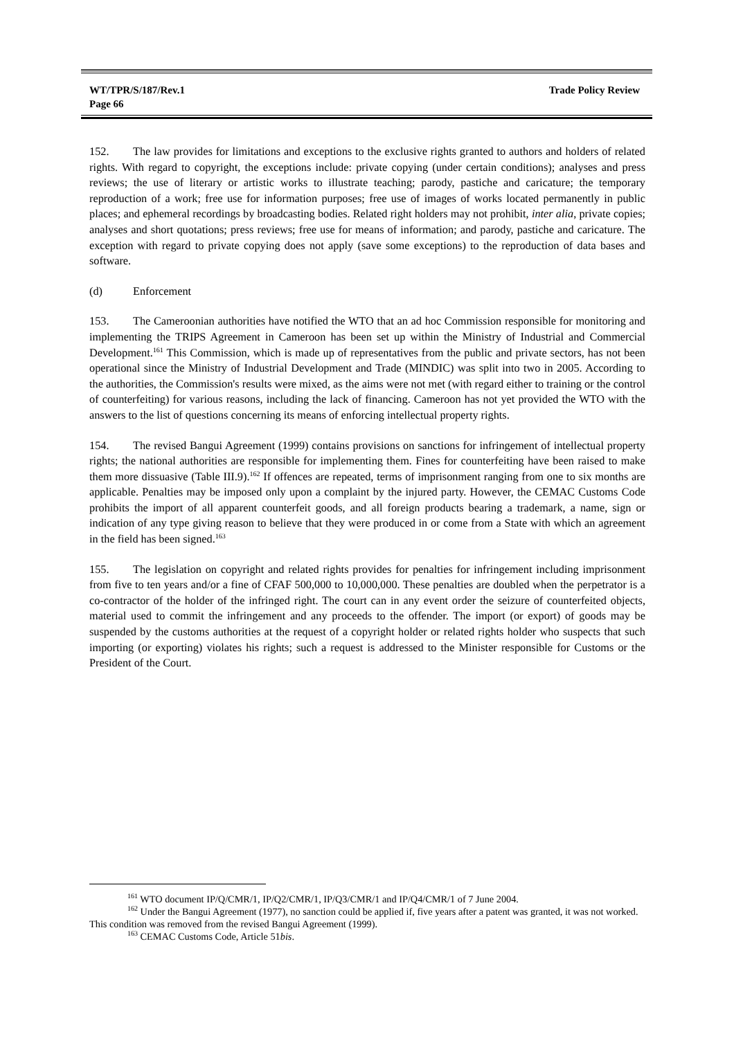WT/TPR/S/187/Rev.1
Page 66 Trade Policy Review
152. The law provides for limitations and exceptions to the exclusive rights granted to authors and holders of related rights. With regard to copyright, the exceptions include: private copying (under certain conditions); analyses and press reviews; the use of literary or artistic works to illustrate teaching; parody, pastiche and caricature; the temporary reproduction of a work; free use for information purposes; free use of images of works located permanently in public places; and ephemeral recordings by broadcasting bodies. Related right holders may not prohibit, inter alia, private copies; analyses and short quotations; press reviews; free use for means of information; and parody, pastiche and caricature. The exception with regard to private copying does not apply (save some exceptions) to the reproduction of data bases and software.
(d) Enforcement
153. The Cameroonian authorities have notified the WTO that an ad hoc Commission responsible for monitoring and implementing the TRIPS Agreement in Cameroon has been set up within the Ministry of Industrial and Commercial Development.<sup>161</sup> This Commission, which is made up of representatives from the public and private sectors, has not been operational since the Ministry of Industrial Development and Trade (MINDIC) was split into two in 2005. According to the authorities, the Commission's results were mixed, as the aims were not met (with regard either to training or the control of counterfeiting) for various reasons, including the lack of financing. Cameroon has not yet provided the WTO with the answers to the list of questions concerning its means of enforcing intellectual property rights.
154. The revised Bangui Agreement (1999) contains provisions on sanctions for infringement of intellectual property rights; the national authorities are responsible for implementing them. Fines for counterfeiting have been raised to make them more dissuasive (Table III.9).<sup>162</sup> If offences are repeated, terms of imprisonment ranging from one to six months are applicable. Penalties may be imposed only upon a complaint by the injured party. However, the CEMAC Customs Code prohibits the import of all apparent counterfeit goods, and all foreign products bearing a trademark, a name, sign or indication of any type giving reason to believe that they were produced in or come from a State with which an agreement in the field has been signed.<sup>163</sup>
155. The legislation on copyright and related rights provides for penalties for infringement including imprisonment from five to ten years and/or a fine of CFAF 500,000 to 10,000,000. These penalties are doubled when the perpetrator is a co-contractor of the holder of the infringed right. The court can in any event order the seizure of counterfeited objects, material used to commit the infringement and any proceeds to the offender. The import (or export) of goods may be suspended by the customs authorities at the request of a copyright holder or related rights holder who suspects that such importing (or exporting) violates his rights; such a request is addressed to the Minister responsible for Customs or the President of the Court.
<sup>161</sup> WTO document IP/Q/CMR/1, IP/Q2/CMR/1, IP/Q3/CMR/1 and IP/Q4/CMR/1 of 7 June 2004.
<sup>162</sup> Under the Bangui Agreement (1977), no sanction could be applied if, five years after a patent was granted, it was not worked. This condition was removed from the revised Bangui Agreement (1999).
<sup>163</sup> CEMAC Customs Code, Article 51bis.